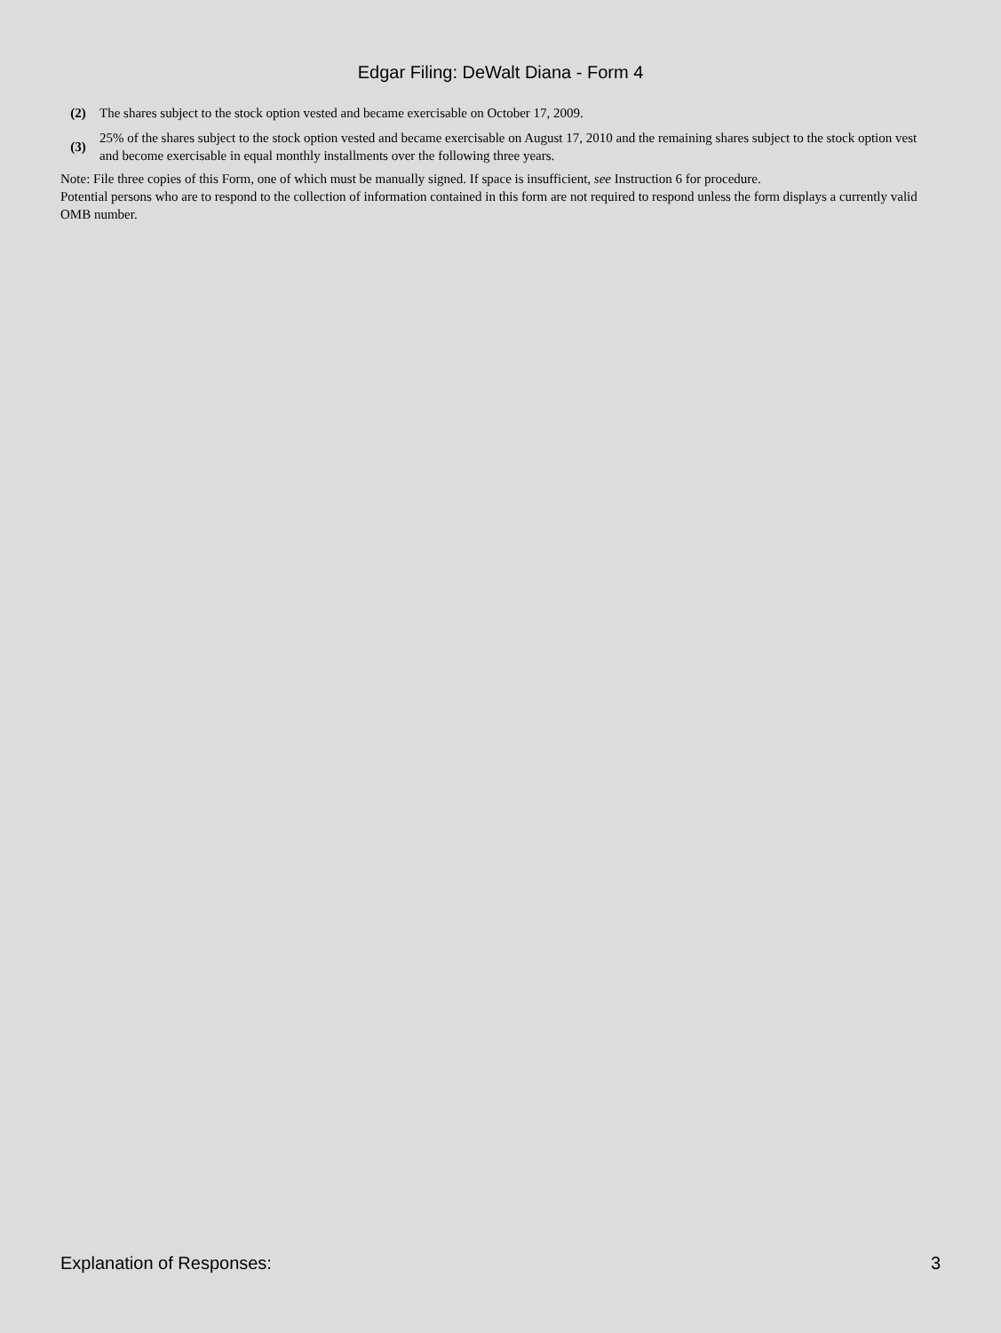Edgar Filing: DeWalt Diana - Form 4
| (2) | The shares subject to the stock option vested and became exercisable on October 17, 2009. |
| (3) | 25% of the shares subject to the stock option vested and became exercisable on August 17, 2010 and the remaining shares subject to the stock option vest and become exercisable in equal monthly installments over the following three years. |
Note: File three copies of this Form, one of which must be manually signed. If space is insufficient, see Instruction 6 for procedure.
Potential persons who are to respond to the collection of information contained in this form are not required to respond unless the form displays a currently valid OMB number.
Explanation of Responses: 3